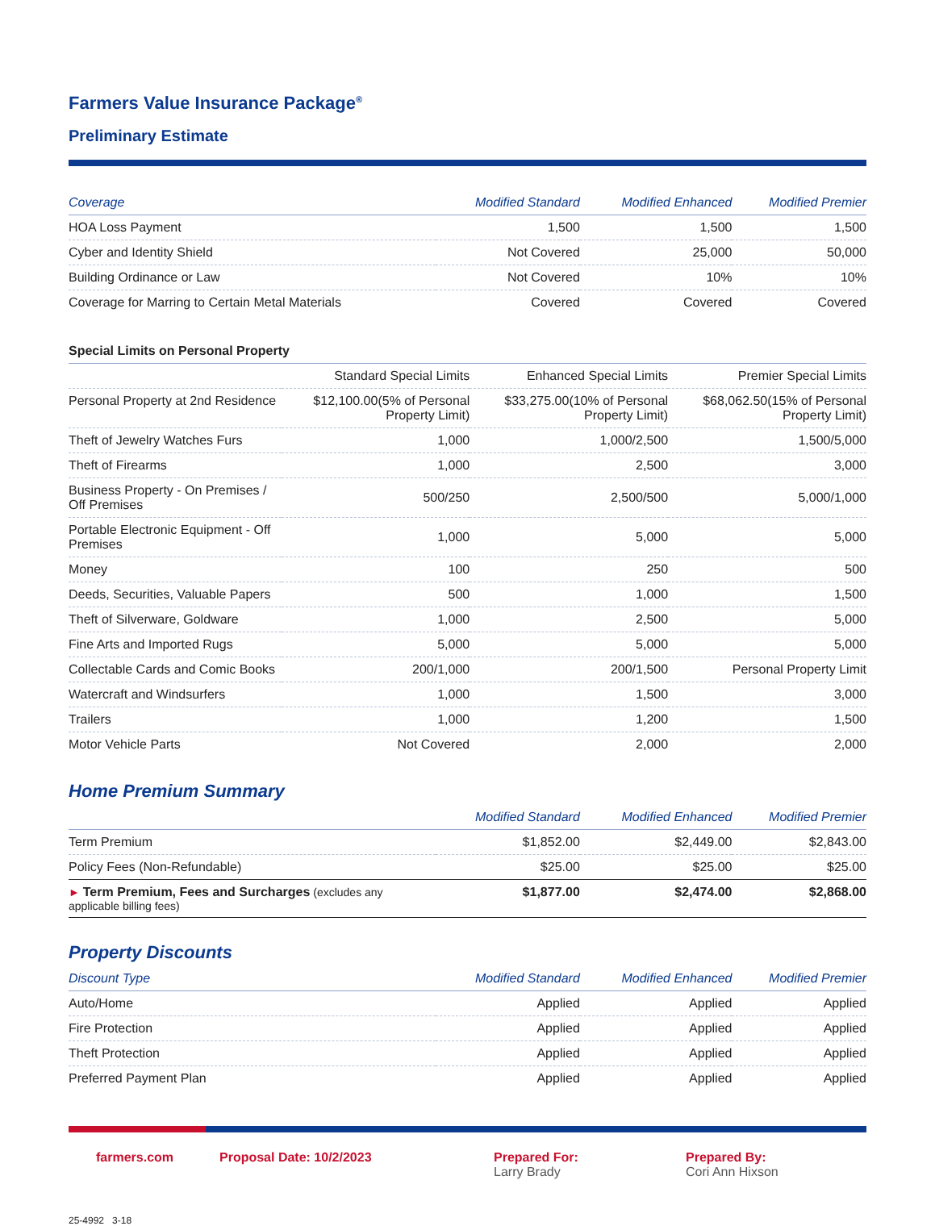Farmers Value Insurance Package<sup>®</sup>
Preliminary Estimate
| Coverage | Modified Standard | Modified Enhanced | Modified Premier |
| --- | --- | --- | --- |
| HOA Loss Payment | 1,500 | 1,500 | 1,500 |
| Cyber and Identity Shield | Not Covered | 25,000 | 50,000 |
| Building Ordinance or Law | Not Covered | 10% | 10% |
| Coverage for Marring to Certain Metal Materials | Covered | Covered | Covered |
| Special Limits on Personal Property | | | |
| | Standard Special Limits | Enhanced Special Limits | Premier Special Limits |
| Personal Property at 2nd Residence | $12,100.00(5% of Personal Property Limit) | $33,275.00(10% of Personal Property Limit) | $68,062.50(15% of Personal Property Limit) |
| Theft of Jewelry Watches Furs | 1,000 | 1,000/2,500 | 1,500/5,000 |
| Theft of Firearms | 1,000 | 2,500 | 3,000 |
| Business Property - On Premises / Off Premises | 500/250 | 2,500/500 | 5,000/1,000 |
| Portable Electronic Equipment - Off Premises | 1,000 | 5,000 | 5,000 |
| Money | 100 | 250 | 500 |
| Deeds, Securities, Valuable Papers | 500 | 1,000 | 1,500 |
| Theft of Silverware, Goldware | 1,000 | 2,500 | 5,000 |
| Fine Arts and Imported Rugs | 5,000 | 5,000 | 5,000 |
| Collectable Cards and Comic Books | 200/1,000 | 200/1,500 | Personal Property Limit |
| Watercraft and Windsurfers | 1,000 | 1,500 | 3,000 |
| Trailers | 1,000 | 1,200 | 1,500 |
| Motor Vehicle Parts | Not Covered | 2,000 | 2,000 |
Home Premium Summary
| | Modified Standard | Modified Enhanced | Modified Premier |
| --- | --- | --- | --- |
| Term Premium | $1,852.00 | $2,449.00 | $2,843.00 |
| Policy Fees (Non-Refundable) | $25.00 | $25.00 | $25.00 |
| ► Term Premium, Fees and Surcharges (excludes any applicable billing fees) | $1,877.00 | $2,474.00 | $2,868.00 |
Property Discounts
| Discount Type | Modified Standard | Modified Enhanced | Modified Premier |
| --- | --- | --- | --- |
| Auto/Home | Applied | Applied | Applied |
| Fire Protection | Applied | Applied | Applied |
| Theft Protection | Applied | Applied | Applied |
| Preferred Payment Plan | Applied | Applied | Applied |
farmers.com Proposal Date: 10/2/2023 Prepared For:
Larry Brady
Prepared By:
Cori Ann Hixson
25-4992 3-18